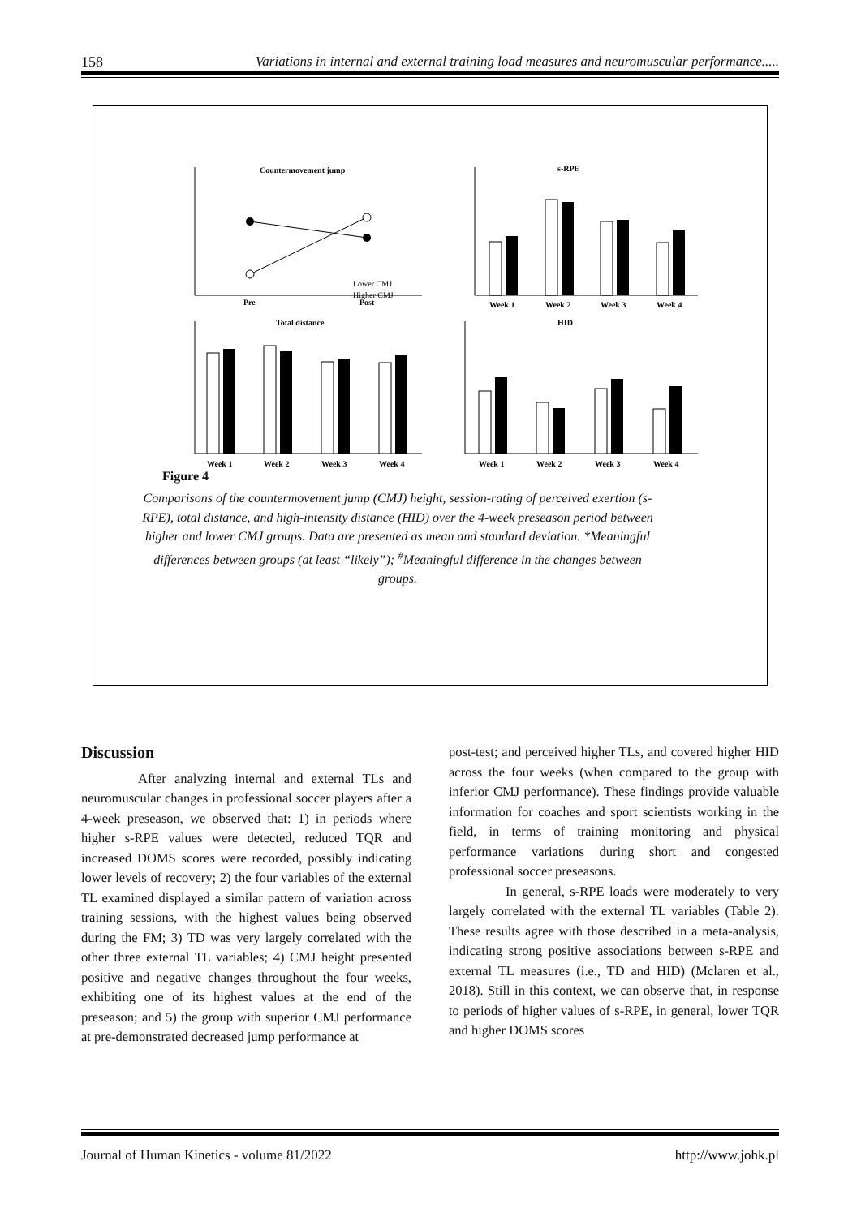158 Variations in internal and external training load measures and neuromuscular performance.....
Countermovement jump
Pre
Post
Lower CMJ
Higher CMJ
s-RPE
Week 1
Week 2
Week 3
Week 4
Total distance
Week 1
Week 2
Week 3
Week 4
HID
Week 1
Week 2
Week 3
Week 4
Figure 4
Comparisons of the countermovement jump (CMJ) height, session-rating of perceived exertion (s-RPE), total distance, and high-intensity distance (HID) over the 4-week preseason period between higher and lower CMJ groups. Data are presented as mean and standard deviation. *Meaningful differences between groups (at least “likely”); <sup>#</sup>Meaningful difference in the changes between groups.
Discussion
After analyzing internal and external TLs and neuromuscular changes in professional soccer players after a 4-week preseason, we observed that: 1) in periods where higher s-RPE values were detected, reduced TQR and increased DOMS scores were recorded, possibly indicating lower levels of recovery; 2) the four variables of the external TL examined displayed a similar pattern of variation across training sessions, with the highest values being observed during the FM; 3) TD was very largely correlated with the other three external TL variables; 4) CMJ height presented positive and negative changes throughout the four weeks, exhibiting one of its highest values at the end of the preseason; and 5) the group with superior CMJ performance at pre-demonstrated decreased jump performance at
post-test; and perceived higher TLs, and covered higher HID across the four weeks (when compared to the group with inferior CMJ performance). These findings provide valuable information for coaches and sport scientists working in the field, in terms of training monitoring and physical performance variations during short and congested professional soccer preseasons.
In general, s-RPE loads were moderately to very largely correlated with the external TL variables (Table 2). These results agree with those described in a meta-analysis, indicating strong positive associations between s-RPE and external TL measures (i.e., TD and HID) (Mclaren et al., 2018). Still in this context, we can observe that, in response to periods of higher values of s-RPE, in general, lower TQR and higher DOMS scores
Journal of Human Kinetics - volume 81/2022 http://www.johk.pl